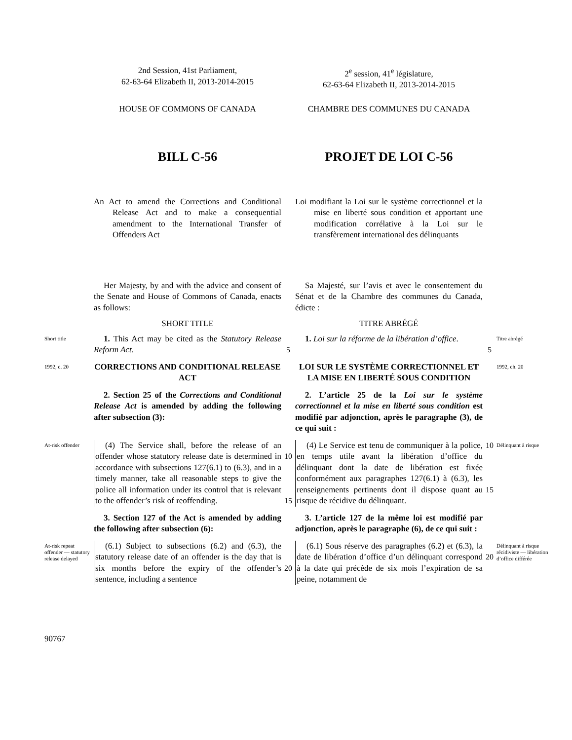2nd Session, 41st Parliament,
62-63-64 Elizabeth II, 2013-2014-2015
2<sup>e</sup> session, 41<sup>e</sup> législature,
62-63-64 Elizabeth II, 2013-2014-2015
HOUSE OF COMMONS OF CANADA
CHAMBRE DES COMMUNES DU CANADA
BILL C-56
PROJET DE LOI C-56
An Act to amend the Corrections and Conditional Release Act and to make a consequential amendment to the International Transfer of Offenders Act
Loi modifiant la Loi sur le système correctionnel et la mise en liberté sous condition et apportant une modification corrélative à la Loi sur le transfèrement international des délinquants
Her Majesty, by and with the advice and consent of the Senate and House of Commons of Canada, enacts as follows:
Sa Majesté, sur l’avis et avec le consentement du Sénat et de la Chambre des communes du Canada, édicte :
SHORT TITLE
TITRE ABRÉGÉ
Short title
1. This Act may be cited as the Statutory Release Reform Act.
5
1. Loi sur la réforme de la libération d’office.
5
Titre abrégé
1992, c. 20
CORRECTIONS AND CONDITIONAL RELEASE ACT
LOI SUR LE SYSTÈME CORRECTIONNEL ET LA MISE EN LIBERTÉ SOUS CONDITION
1992, ch. 20
2. Section 25 of the Corrections and Conditional Release Act is amended by adding the following after subsection (3):
2. L’article 25 de la Loi sur le système correctionnel et la mise en liberté sous condition est modifié par adjonction, après le paragraphe (3), de ce qui suit :
At-risk offender
(4) The Service shall, before the release of an offender whose statutory release date is determined in accordance with subsections 127(6.1) to (6.3), and in a timely manner, take all reasonable steps to give the police all information under its control that is relevant to the offender’s risk of reoffending.
10
15
(4) Le Service est tenu de communiquer à la police, en temps utile avant la libération d’office du délinquant dont la date de libération est fixée conformément aux paragraphes 127(6.1) à (6.3), les renseignements pertinents dont il dispose quant au risque de récidive du délinquant.
10
15
Délinquant à risque
3. Section 127 of the Act is amended by adding the following after subsection (6):
3. L’article 127 de la même loi est modifié par adjonction, après le paragraphe (6), de ce qui suit :
At-risk repeat offender — statutory release delayed
(6.1) Subject to subsections (6.2) and (6.3), the statutory release date of an offender is the day that is six months before the expiry of the offender’s sentence, including a sentence
20
(6.1) Sous réserve des paragraphes (6.2) et (6.3), la date de libération d’office d’un délinquant correspond à la date qui précède de six mois l’expiration de sa peine, notamment de
20
Délinquant à risque récidiviste — libération d’office différée
90767